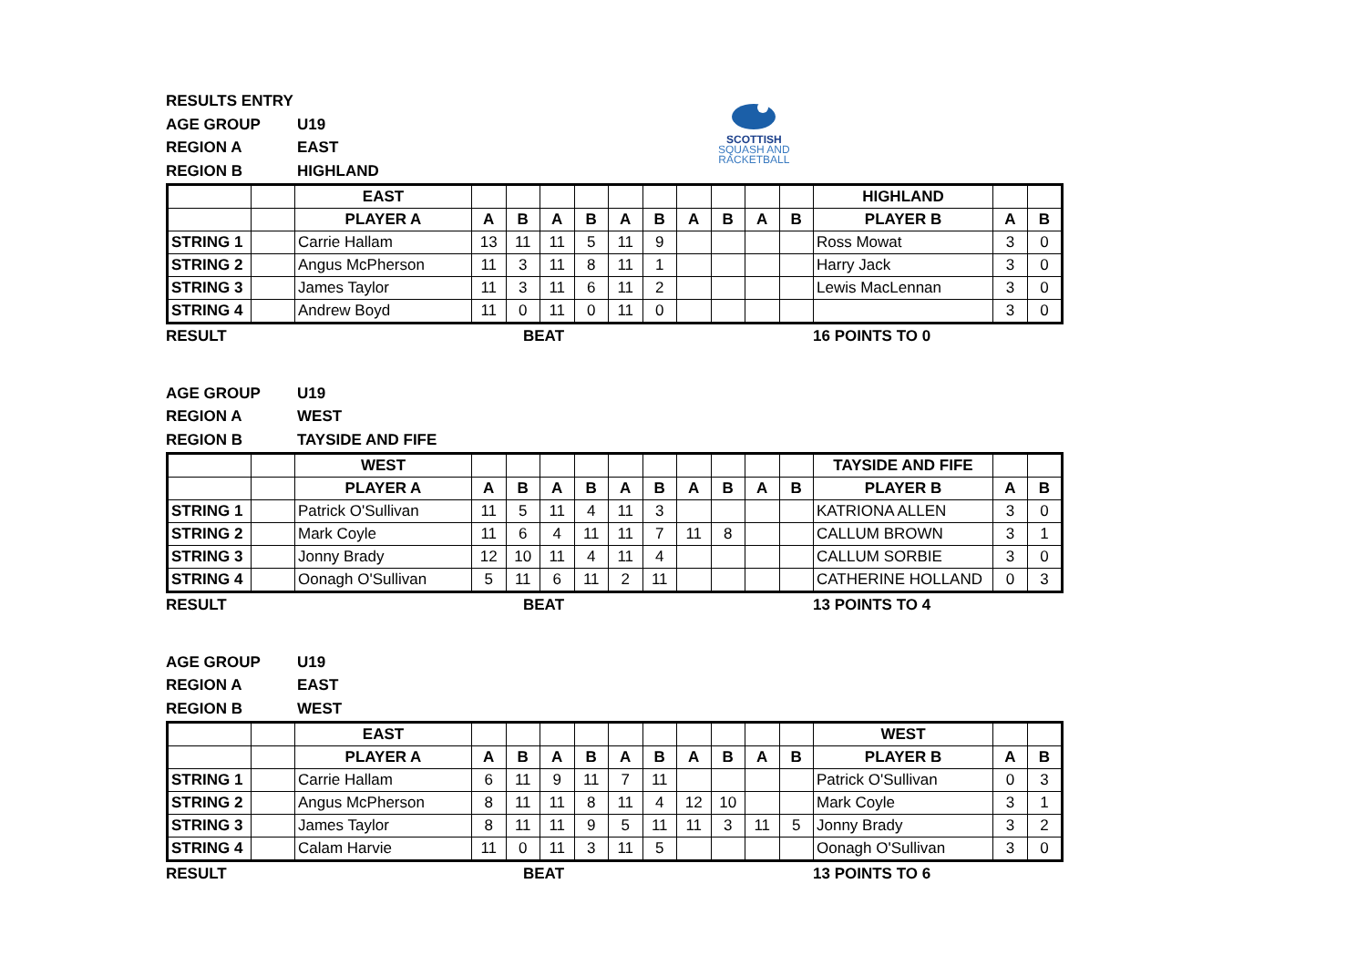SCOTTISH
SQUASH AND
RACKETBALL
RESULTS ENTRY
AGE GROUP U19
REGION A EAST
REGION B HIGHLAND
| | | EAST | | | | | | | | | | | HIGHLAND | | |
| | | PLAYER A | A | B | A | B | A | B | A | B | A | B | PLAYER B | A | B |
| STRING 1 | | Carrie Hallam | 13 | 11 | 11 | 5 | 11 | 9 | | | | | Ross Mowat | 3 | 0 |
| STRING 2 | | Angus McPherson | 11 | 3 | 11 | 8 | 11 | 1 | | | | | Harry Jack | 3 | 0 |
| STRING 3 | | James Taylor | 11 | 3 | 11 | 6 | 11 | 2 | | | | | Lewis MacLennan | 3 | 0 |
| STRING 4 | | Andrew Boyd | 11 | 0 | 11 | 0 | 11 | 0 | | | | | | 3 | 0 |
RESULT BEAT 16 POINTS TO 0
AGE GROUP U19
REGION A WEST
REGION B TAYSIDE AND FIFE
| | | WEST | | | | | | | | | | | TAYSIDE AND FIFE | | |
| | | PLAYER A | A | B | A | B | A | B | A | B | A | B | PLAYER B | A | B |
| STRING 1 | | Patrick O'Sullivan | 11 | 5 | 11 | 4 | 11 | 3 | | | | | KATRIONA ALLEN | 3 | 0 |
| STRING 2 | | Mark Coyle | 11 | 6 | 4 | 11 | 11 | 7 | 11 | 8 | | | CALLUM BROWN | 3 | 1 |
| STRING 3 | | Jonny Brady | 12 | 10 | 11 | 4 | 11 | 4 | | | | | CALLUM SORBIE | 3 | 0 |
| STRING 4 | | Oonagh O'Sullivan | 5 | 11 | 6 | 11 | 2 | 11 | | | | | CATHERINE HOLLAND | 0 | 3 |
RESULT BEAT 13 POINTS TO 4
AGE GROUP U19
REGION A EAST
REGION B WEST
| | | EAST | | | | | | | | | | | WEST | | |
| | | PLAYER A | A | B | A | B | A | B | A | B | A | B | PLAYER B | A | B |
| STRING 1 | | Carrie Hallam | 6 | 11 | 9 | 11 | 7 | 11 | | | | | Patrick O'Sullivan | 0 | 3 |
| STRING 2 | | Angus McPherson | 8 | 11 | 11 | 8 | 11 | 4 | 12 | 10 | | | Mark Coyle | 3 | 1 |
| STRING 3 | | James Taylor | 8 | 11 | 11 | 9 | 5 | 11 | 11 | 3 | 11 | 5 | Jonny Brady | 3 | 2 |
| STRING 4 | | Calam Harvie | 11 | 0 | 11 | 3 | 11 | 5 | | | | | Oonagh O'Sullivan | 3 | 0 |
RESULT BEAT 13 POINTS TO 6